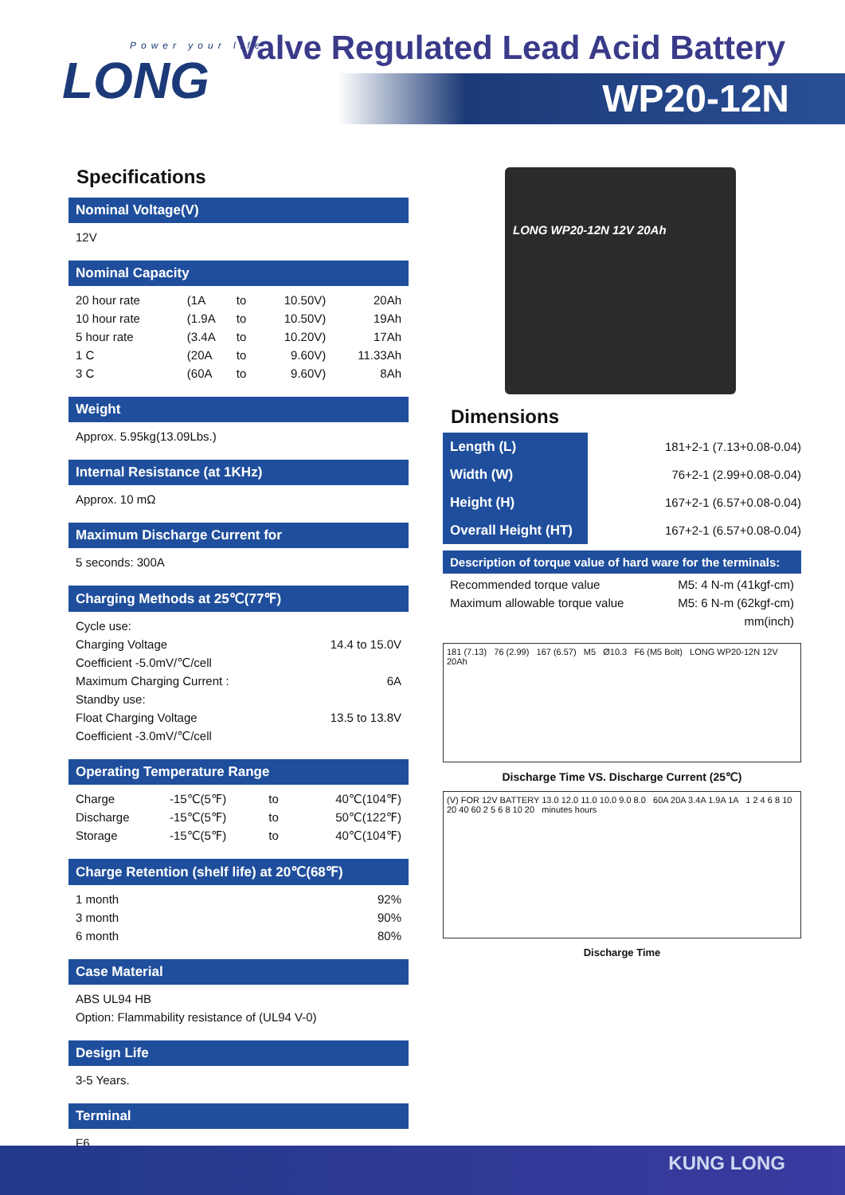Power your life
LONG
Valve Regulated Lead Acid Battery
WP20-12N
Specifications
Nominal Voltage(V)
12V
Nominal Capacity
| 20 hour rate | (1A | to | 10.50V) | 20Ah |
| 10 hour rate | (1.9A | to | 10.50V) | 19Ah |
| 5 hour rate | (3.4A | to | 10.20V) | 17Ah |
| 1 C | (20A | to | 9.60V) | 11.33Ah |
| 3 C | (60A | to | 9.60V) | 8Ah |
Weight
Approx. 5.95kg(13.09Lbs.)
Internal Resistance (at 1KHz)
Approx. 10 mΩ
Maximum Discharge Current for
5 seconds: 300A
Charging Methods at 25℃(77℉)
| Cycle use: | |
| Charging Voltage | 14.4 to 15.0V |
| Coefficient -5.0mV/℃/cell | |
| Maximum Charging Current : | 6A |
| Standby use: | |
| Float Charging Voltage | 13.5 to 13.8V |
| Coefficient -3.0mV/℃/cell | |
Operating Temperature Range
| Charge | -15℃(5℉) | to | 40℃(104℉) |
| Discharge | -15℃(5℉) | to | 50℃(122℉) |
| Storage | -15℃(5℉) | to | 40℃(104℉) |
Charge Retention (shelf life) at 20℃(68℉)
| 1 month | 92% |
| 3 month | 90% |
| 6 month | 80% |
Case Material
ABS UL94 HB
Option: Flammability resistance of (UL94 V-0)
Design Life
3-5 Years.
Terminal
F6
LONG WP20-12N 12V 20Ah
Dimensions
| Length (L) | 181+2-1 (7.13+0.08-0.04) |
| Width (W) | 76+2-1 (2.99+0.08-0.04) |
| Height (H) | 167+2-1 (6.57+0.08-0.04) |
| Overall Height (HT) | 167+2-1 (6.57+0.08-0.04) |
Description of torque value of hard ware for the terminals:
| Recommended torque value | M5: 4 N-m (41kgf-cm) |
| Maximum allowable torque value | M5: 6 N-m (62kgf-cm) |
| | mm(inch) |
181 (7.13) 76 (2.99) 167 (6.57) M5 Ø10.3 F6 (M5 Bolt) LONG WP20-12N 12V 20Ah
Discharge Time VS. Discharge Current (25℃)
(V) FOR 12V BATTERY 13.0 12.0 11.0 10.0 9.0 8.0 60A 20A 3.4A 1.9A 1A 1 2 4 6 8 10 20 40 60 2 5 6 8 10 20 minutes hours
Discharge Time
KUNG LONG